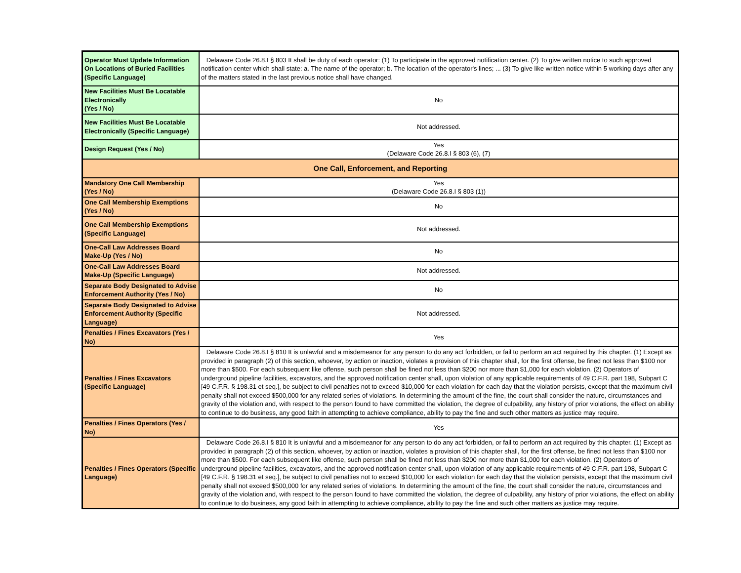| Operator Must Update Information On Locations of Buried Facilities (Specific Language) | Delaware Code 26.8.I § 803 It shall be duty of each operator: (1) To participate in the approved notification center. (2) To give written notice to such approved notification center which shall state: a. The name of the operator; b. The location of the operator's lines; ... (3) To give like written notice within 5 working days after any of the matters stated in the last previous notice shall have changed. |
| New Facilities Must Be Locatable Electronically (Yes / No) | No |
| New Facilities Must Be Locatable Electronically (Specific Language) | Not addressed. |
| Design Request (Yes / No) | Yes (Delaware Code 26.8.I § 803 (6), (7) |
| One Call, Enforcement, and Reporting | |
| Mandatory One Call Membership (Yes / No) | Yes (Delaware Code 26.8.I § 803 (1)) |
| One Call Membership Exemptions (Yes / No) | No |
| One Call Membership Exemptions (Specific Language) | Not addressed. |
| One-Call Law Addresses Board Make-Up (Yes / No) | No |
| One-Call Law Addresses Board Make-Up (Specific Language) | Not addressed. |
| Separate Body Designated to Advise Enforcement Authority (Yes / No) | No |
| Separate Body Designated to Advise Enforcement Authority (Specific Language) | Not addressed. |
| Penalties / Fines Excavators (Yes / No) | Yes |
| Penalties / Fines Excavators (Specific Language) | Delaware Code 26.8.I § 810 It is unlawful and a misdemeanor for any person to do any act forbidden, or fail to perform an act required by this chapter. (1) Except as provided in paragraph (2) of this section, whoever, by action or inaction, violates a provision of this chapter shall, for the first offense, be fined not less than $100 nor more than $500. For each subsequent like offense, such person shall be fined not less than $200 nor more than $1,000 for each violation. (2) Operators of underground pipeline facilities, excavators, and the approved notification center shall, upon violation of any applicable requirements of 49 C.F.R. part 198, Subpart C [49 C.F.R. § 198.31 et seq.], be subject to civil penalties not to exceed $10,000 for each violation for each day that the violation persists, except that the maximum civil penalty shall not exceed $500,000 for any related series of violations. In determining the amount of the fine, the court shall consider the nature, circumstances and gravity of the violation and, with respect to the person found to have committed the violation, the degree of culpability, any history of prior violations, the effect on ability to continue to do business, any good faith in attempting to achieve compliance, ability to pay the fine and such other matters as justice may require. |
| Penalties / Fines Operators (Yes / No) | Yes |
| Penalties / Fines Operators (Specific Language) | Delaware Code 26.8.I § 810 It is unlawful and a misdemeanor for any person to do any act forbidden, or fail to perform an act required by this chapter. (1) Except as provided in paragraph (2) of this section, whoever, by action or inaction, violates a provision of this chapter shall, for the first offense, be fined not less than $100 nor more than $500. For each subsequent like offense, such person shall be fined not less than $200 nor more than $1,000 for each violation. (2) Operators of underground pipeline facilities, excavators, and the approved notification center shall, upon violation of any applicable requirements of 49 C.F.R. part 198, Subpart C [49 C.F.R. § 198.31 et seq.], be subject to civil penalties not to exceed $10,000 for each violation for each day that the violation persists, except that the maximum civil penalty shall not exceed $500,000 for any related series of violations. In determining the amount of the fine, the court shall consider the nature, circumstances and gravity of the violation and, with respect to the person found to have committed the violation, the degree of culpability, any history of prior violations, the effect on ability to continue to do business, any good faith in attempting to achieve compliance, ability to pay the fine and such other matters as justice may require. |